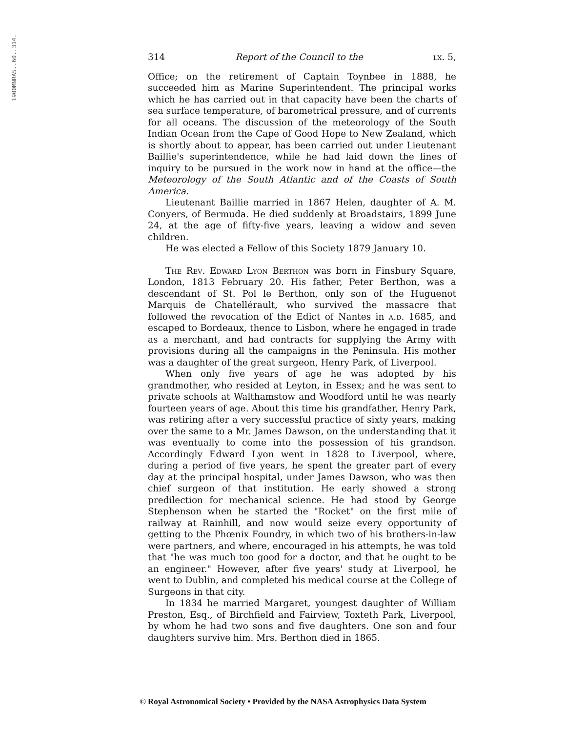1900MNRAS..60..314.
314 Report of the Council to the lx. 5,
Office; on the retirement of Captain Toynbee in 1888, he succeeded him as Marine Superintendent. The principal works which he has carried out in that capacity have been the charts of sea surface temperature, of barometrical pressure, and of currents for all oceans. The discussion of the meteorology of the South Indian Ocean from the Cape of Good Hope to New Zealand, which is shortly about to appear, has been carried out under Lieutenant Baillie's superintendence, while he had laid down the lines of inquiry to be pursued in the work now in hand at the office—the Meteorology of the South Atlantic and of the Coasts of South America.
Lieutenant Baillie married in 1867 Helen, daughter of A. M. Conyers, of Bermuda. He died suddenly at Broadstairs, 1899 June 24, at the age of fifty-five years, leaving a widow and seven children.
He was elected a Fellow of this Society 1879 January 10.
The Rev. Edward Lyon Berthon was born in Finsbury Square, London, 1813 February 20. His father, Peter Berthon, was a descendant of St. Pol le Berthon, only son of the Huguenot Marquis de Chatellérault, who survived the massacre that followed the revocation of the Edict of Nantes in a.d. 1685, and escaped to Bordeaux, thence to Lisbon, where he engaged in trade as a merchant, and had contracts for supplying the Army with provisions during all the campaigns in the Peninsula. His mother was a daughter of the great surgeon, Henry Park, of Liverpool.
When only five years of age he was adopted by his grandmother, who resided at Leyton, in Essex; and he was sent to private schools at Walthamstow and Woodford until he was nearly fourteen years of age. About this time his grandfather, Henry Park, was retiring after a very successful practice of sixty years, making over the same to a Mr. James Dawson, on the understanding that it was eventually to come into the possession of his grandson. Accordingly Edward Lyon went in 1828 to Liverpool, where, during a period of five years, he spent the greater part of every day at the principal hospital, under James Dawson, who was then chief surgeon of that institution. He early showed a strong predilection for mechanical science. He had stood by George Stephenson when he started the "Rocket" on the first mile of railway at Rainhill, and now would seize every opportunity of getting to the Phœnix Foundry, in which two of his brothers-in-law were partners, and where, encouraged in his attempts, he was told that "he was much too good for a doctor, and that he ought to be an engineer." However, after five years' study at Liverpool, he went to Dublin, and completed his medical course at the College of Surgeons in that city.
In 1834 he married Margaret, youngest daughter of William Preston, Esq., of Birchfield and Fairview, Toxteth Park, Liverpool, by whom he had two sons and five daughters. One son and four daughters survive him. Mrs. Berthon died in 1865.
© Royal Astronomical Society • Provided by the NASA Astrophysics Data System